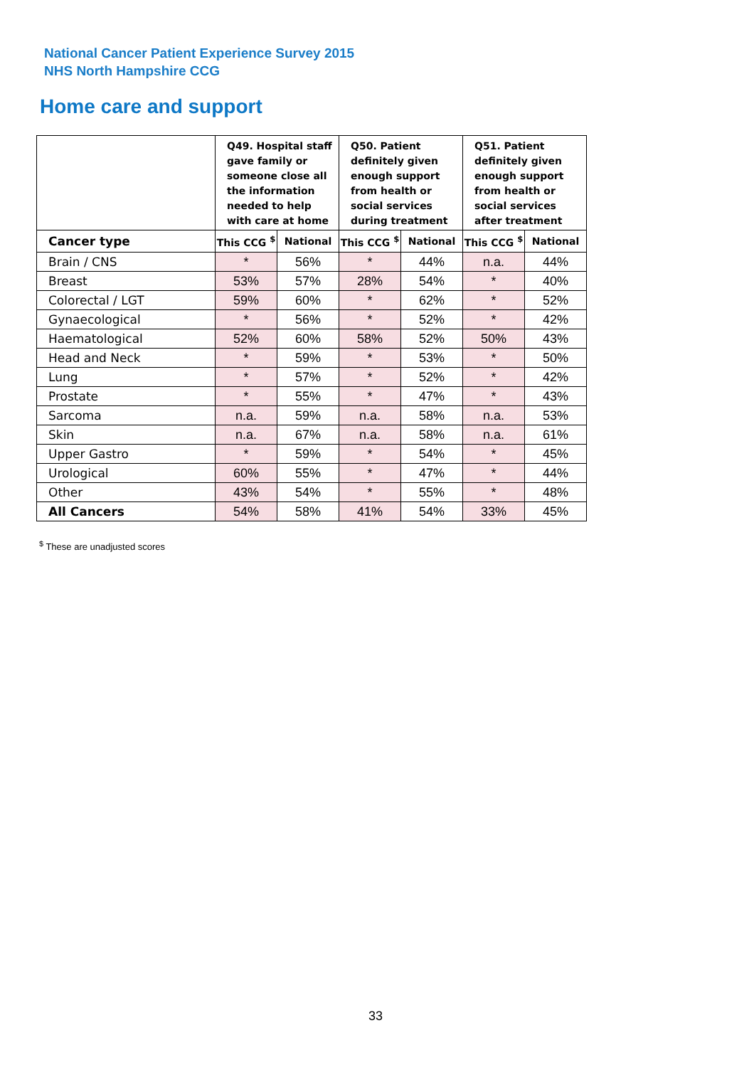National Cancer Patient Experience Survey 2015
NHS North Hampshire CCG
Home care and support
| | Q49. Hospital staff gave family or someone close all the information needed to help with care at home | | Q50. Patient definitely given enough support from health or social services during treatment | | Q51. Patient definitely given enough support from health or social services after treatment | |
| --- | --- | --- | --- | --- | --- | --- |
| Cancer type | This CCG <sup>$</sup> | National | This CCG <sup>$</sup> | National | This CCG <sup>$</sup> | National |
| Brain / CNS | * | 56% | * | 44% | n.a. | 44% |
| Breast | 53% | 57% | 28% | 54% | * | 40% |
| Colorectal / LGT | 59% | 60% | * | 62% | * | 52% |
| Gynaecological | * | 56% | * | 52% | * | 42% |
| Haematological | 52% | 60% | 58% | 52% | 50% | 43% |
| Head and Neck | * | 59% | * | 53% | * | 50% |
| Lung | * | 57% | * | 52% | * | 42% |
| Prostate | * | 55% | * | 47% | * | 43% |
| Sarcoma | n.a. | 59% | n.a. | 58% | n.a. | 53% |
| Skin | n.a. | 67% | n.a. | 58% | n.a. | 61% |
| Upper Gastro | * | 59% | * | 54% | * | 45% |
| Urological | 60% | 55% | * | 47% | * | 44% |
| Other | 43% | 54% | * | 55% | * | 48% |
| All Cancers | 54% | 58% | 41% | 54% | 33% | 45% |
<sup>$</sup> These are unadjusted scores
33